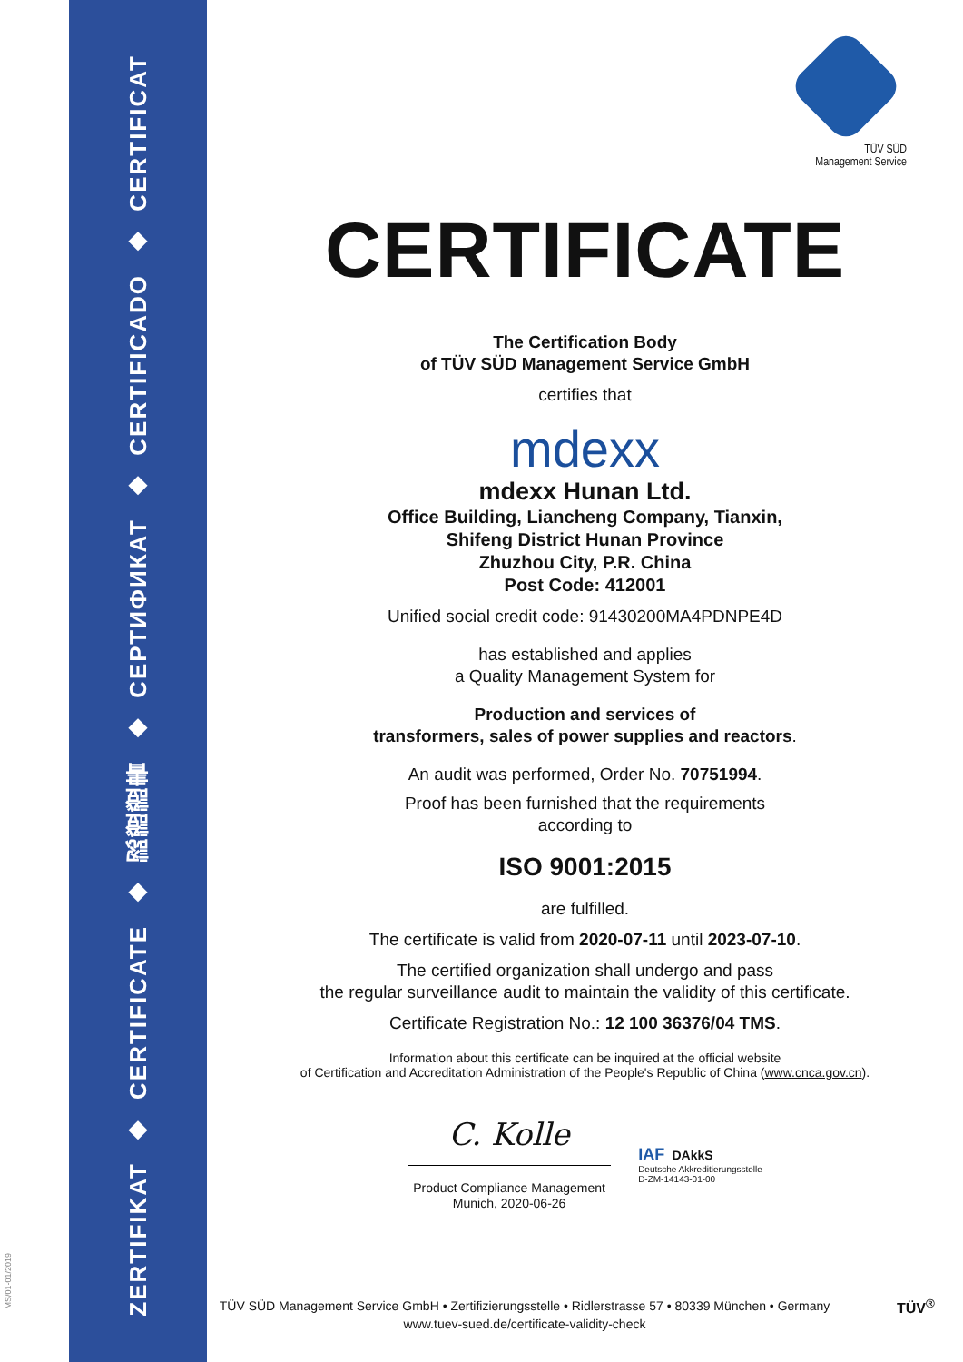ZERTIFIKAT
◆
CERTIFICATE
◆
認證證書
◆
СЕРТИФИКАТ
◆
CERTIFICADO
◆
CERTIFICAT
MS/01-01/2019
TÜV SÜD
Management Service
CERTIFICATE
The Certification Body
of TÜV SÜD Management Service GmbH
certifies that
mdexx
mdexx Hunan Ltd.
Office Building, Liancheng Company, Tianxin,
Shifeng District Hunan Province
Zhuzhou City, P.R. China
Post Code: 412001
Unified social credit code: 91430200MA4PDNPE4D
has established and applies
a Quality Management System for
Production and services of
transformers, sales of power supplies and reactors.
An audit was performed, Order No. 70751994.
Proof has been furnished that the requirements
according to
ISO 9001:2015
are fulfilled.
The certificate is valid from 2020-07-11 until 2023-07-10.
The certified organization shall undergo and pass
the regular surveillance audit to maintain the validity of this certificate.
Certificate Registration No.: 12 100 36376/04 TMS.
Information about this certificate can be inquired at the official website
of Certification and Accreditation Administration of the People's Republic of China (www.cnca.gov.cn).
C. Kolle
Product Compliance Management
Munich, 2020-06-26
IAF DAkkS
Deutsche Akkreditierungsstelle
D-ZM-14143-01-00
TÜV SÜD Management Service GmbH • Zertifizierungsstelle • Ridlerstrasse 57 • 80339 München • Germany
www.tuev-sued.de/certificate-validity-check
TÜV<sup>®</sup>